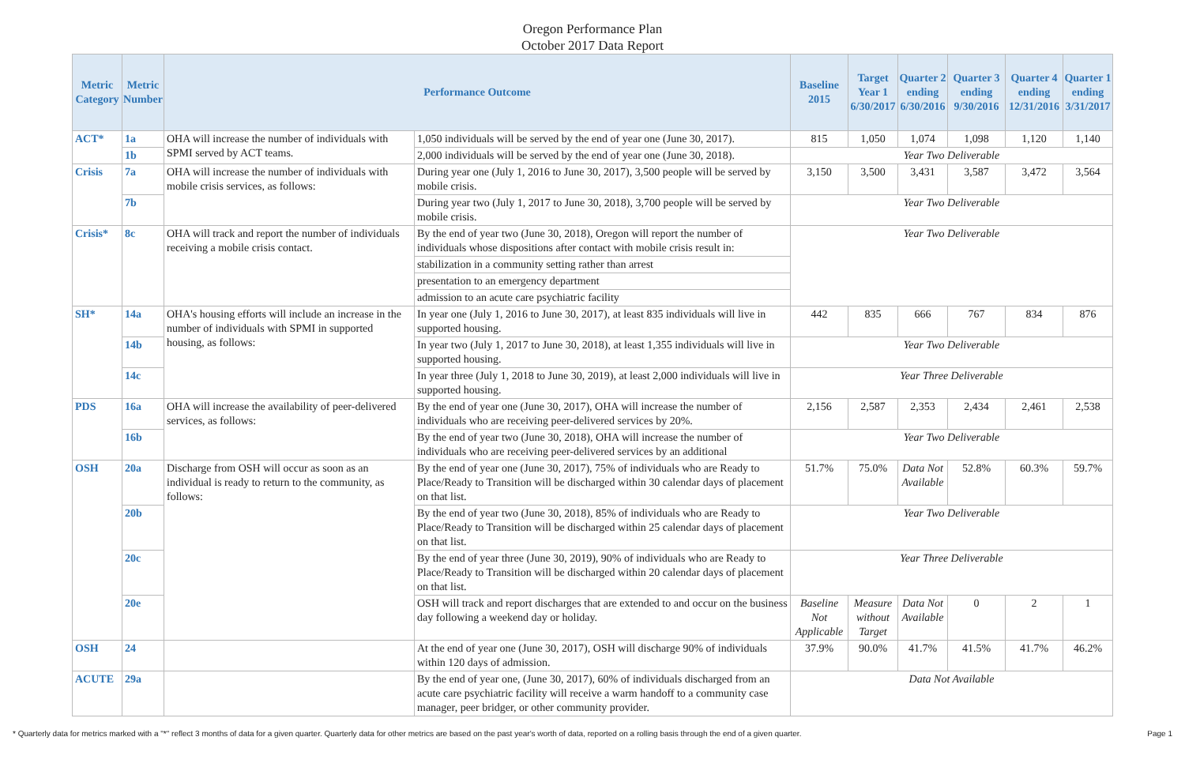Oregon Performance Plan
October 2017 Data Report
| Metric Category | Metric Number | Performance Outcome | | Baseline 2015 | Target Year 1 6/30/2017 | Quarter 2 ending 6/30/2016 | Quarter 3 ending 9/30/2016 | Quarter 4 ending 12/31/2016 | Quarter 1 ending 3/31/2017 |
| --- | --- | --- | --- | --- | --- | --- | --- | --- | --- |
| ACT* | 1a | OHA will increase the number of individuals with SPMI served by ACT teams. | 1,050 individuals will be served by the end of year one (June 30, 2017). | 815 | 1,050 | 1,074 | 1,098 | 1,120 | 1,140 |
| | 1b | | 2,000 individuals will be served by the end of year one (June 30, 2018). | Year Two Deliverable | | | | | |
| Crisis | 7a | OHA will increase the number of individuals with mobile crisis services, as follows: | During year one (July 1, 2016 to June 30, 2017), 3,500 people will be served by mobile crisis. | 3,150 | 3,500 | 3,431 | 3,587 | 3,472 | 3,564 |
| | 7b | | During year two (July 1, 2017 to June 30, 2018), 3,700 people will be served by mobile crisis. | Year Two Deliverable | | | | | |
| Crisis* | 8c | OHA will track and report the number of individuals receiving a mobile crisis contact. | By the end of year two (June 30, 2018), Oregon will report the number of individuals whose dispositions after contact with mobile crisis result in: | Year Two Deliverable | | | | | |
| | | | stabilization in a community setting rather than arrest | | | | | | |
| | | | presentation to an emergency department | | | | | | |
| | | | admission to an acute care psychiatric facility | | | | | | |
| SH* | 14a | OHA's housing efforts will include an increase in the number of individuals with SPMI in supported housing, as follows: | In year one (July 1, 2016 to June 30, 2017), at least 835 individuals will live in supported housing. | 442 | 835 | 666 | 767 | 834 | 876 |
| | 14b | | In year two (July 1, 2017 to June 30, 2018), at least 1,355 individuals will live in supported housing. | Year Two Deliverable | | | | | |
| | 14c | | In year three (July 1, 2018 to June 30, 2019), at least 2,000 individuals will live in supported housing. | Year Three Deliverable | | | | | |
| PDS | 16a | OHA will increase the availability of peer-delivered services, as follows: | By the end of year one (June 30, 2017), OHA will increase the number of individuals who are receiving peer-delivered services by 20%. | 2,156 | 2,587 | 2,353 | 2,434 | 2,461 | 2,538 |
| | 16b | | By the end of year two (June 30, 2018), OHA will increase the number of individuals who are receiving peer-delivered services by an additional | Year Two Deliverable | | | | | |
| OSH | 20a | Discharge from OSH will occur as soon as an individual is ready to return to the community, as follows: | By the end of year one (June 30, 2017), 75% of individuals who are Ready to Place/Ready to Transition will be discharged within 30 calendar days of placement on that list. | 51.7% | 75.0% | Data Not Available | 52.8% | 60.3% | 59.7% |
| | 20b | | By the end of year two (June 30, 2018), 85% of individuals who are Ready to Place/Ready to Transition will be discharged within 25 calendar days of placement on that list. | Year Two Deliverable | | | | | |
| | 20c | | By the end of year three (June 30, 2019), 90% of individuals who are Ready to Place/Ready to Transition will be discharged within 20 calendar days of placement on that list. | Year Three Deliverable | | | | | |
| | 20e | | OSH will track and report discharges that are extended to and occur on the business day following a weekend day or holiday. | Baseline Not Applicable | Measure without Target | Data Not Available | 0 | 2 | 1 |
| OSH | 24 | | At the end of year one (June 30, 2017), OSH will discharge 90% of individuals within 120 days of admission. | 37.9% | 90.0% | 41.7% | 41.5% | 41.7% | 46.2% |
| ACUTE | 29a | | By the end of year one, (June 30, 2017), 60% of individuals discharged from an acute care psychiatric facility will receive a warm handoff to a community case manager, peer bridger, or other community provider. | Data Not Available | | | | | |
* Quarterly data for metrics marked with a "*" reflect 3 months of data for a given quarter. Quarterly data for other metrics are based on the past year's worth of data, reported on a rolling basis through the end of a given quarter. Page 1